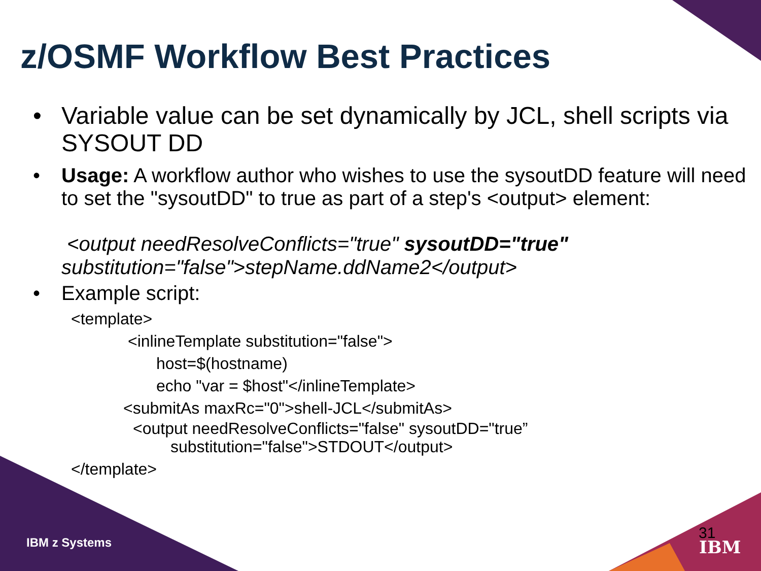z/OSMF Workflow Best Practices
• Variable value can be set dynamically by JCL, shell scripts via SYSOUT DD
• Usage: A workflow author who wishes to use the sysoutDD feature will need to set the "sysoutDD" to true as part of a step's <output> element:
<output needResolveConflicts="true" sysoutDD="true"
substitution="false">stepName.ddName2</output>
• Example script:
<template>
<inlineTemplate substitution="false">
host=$(hostname)
echo "var = $host"</inlineTemplate>
<submitAs maxRc="0">shell-JCL</submitAs>
<output needResolveConflicts="false" sysoutDD="true”
substitution="false">STDOUT</output>
</template>
IBM z Systems
31
IBM